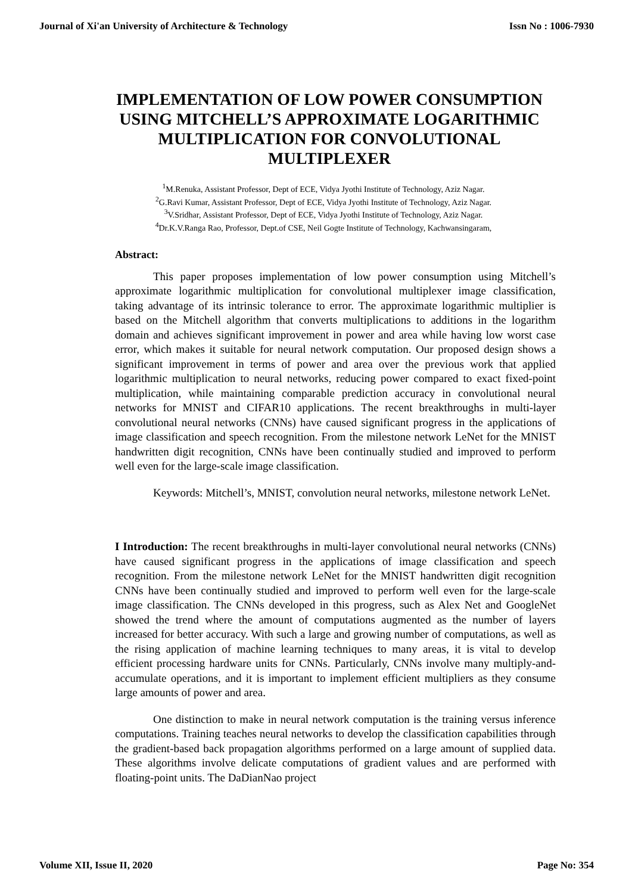Journal of Xi'an University of Architecture & Technology Issn No : 1006-7930
IMPLEMENTATION OF LOW POWER CONSUMPTION USING MITCHELL’S APPROXIMATE LOGARITHMIC MULTIPLICATION FOR CONVOLUTIONAL MULTIPLEXER
<sup>1</sup> M.Renuka, Assistant Professor, Dept of ECE, Vidya Jyothi Institute of Technology, Aziz Nagar.
<sup>2</sup> G.Ravi Kumar, Assistant Professor, Dept of ECE, Vidya Jyothi Institute of Technology, Aziz Nagar.
<sup>3</sup> V.Sridhar, Assistant Professor, Dept of ECE, Vidya Jyothi Institute of Technology, Aziz Nagar.
<sup>4</sup> Dr.K.V.Ranga Rao, Professor, Dept.of CSE, Neil Gogte Institute of Technology, Kachwansingaram,
Abstract:
This paper proposes implementation of low power consumption using Mitchell’s approximate logarithmic multiplication for convolutional multiplexer image classification, taking advantage of its intrinsic tolerance to error. The approximate logarithmic multiplier is based on the Mitchell algorithm that converts multiplications to additions in the logarithm domain and achieves significant improvement in power and area while having low worst case error, which makes it suitable for neural network computation. Our proposed design shows a significant improvement in terms of power and area over the previous work that applied logarithmic multiplication to neural networks, reducing power compared to exact fixed-point multiplication, while maintaining comparable prediction accuracy in convolutional neural networks for MNIST and CIFAR10 applications. The recent breakthroughs in multi-layer convolutional neural networks (CNNs) have caused significant progress in the applications of image classification and speech recognition. From the milestone network LeNet for the MNIST handwritten digit recognition, CNNs have been continually studied and improved to perform well even for the large-scale image classification.
Keywords: Mitchell’s, MNIST, convolution neural networks, milestone network LeNet.
I Introduction: The recent breakthroughs in multi-layer convolutional neural networks (CNNs) have caused significant progress in the applications of image classification and speech recognition. From the milestone network LeNet for the MNIST handwritten digit recognition CNNs have been continually studied and improved to perform well even for the large-scale image classification. The CNNs developed in this progress, such as Alex Net and GoogleNet showed the trend where the amount of computations augmented as the number of layers increased for better accuracy. With such a large and growing number of computations, as well as the rising application of machine learning techniques to many areas, it is vital to develop efficient processing hardware units for CNNs. Particularly, CNNs involve many multiply-and-accumulate operations, and it is important to implement efficient multipliers as they consume large amounts of power and area.
One distinction to make in neural network computation is the training versus inference computations. Training teaches neural networks to develop the classification capabilities through the gradient-based back propagation algorithms performed on a large amount of supplied data. These algorithms involve delicate computations of gradient values and are performed with floating-point units. The DaDianNao project
Volume XII, Issue II, 2020 Page No: 354